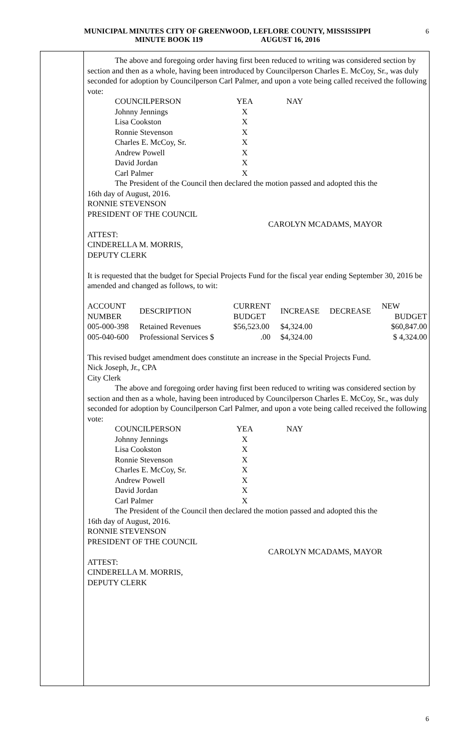MUNICIPAL MINUTES CITY OF GREENWOOD, LEFLORE COUNTY, MISSISSIPPI
MINUTE BOOK 119 AUGUST 16, 2016
6
The above and foregoing order having first been reduced to writing was considered section by section and then as a whole, having been introduced by Councilperson Charles E. McCoy, Sr., was duly seconded for adoption by Councilperson Carl Palmer, and upon a vote being called received the following vote:
| COUNCILPERSON | YEA | NAY |
| Johnny Jennings | X | |
| Lisa Cookston | X | |
| Ronnie Stevenson | X | |
| Charles E. McCoy, Sr. | X | |
| Andrew Powell | X | |
| David Jordan | X | |
| Carl Palmer | X | |
The President of the Council then declared the motion passed and adopted this the
16th day of August, 2016.
RONNIE STEVENSON
PRESIDENT OF THE COUNCIL
CAROLYN MCADAMS, MAYOR
ATTEST:
CINDERELLA M. MORRIS,
DEPUTY CLERK
It is requested that the budget for Special Projects Fund for the fiscal year ending September 30, 2016 be amended and changed as follows, to wit:
| ACCOUNT NUMBER | DESCRIPTION | CURRENT BUDGET | INCREASE | DECREASE | NEW BUDGET |
| --- | --- | --- | --- | --- | --- |
| 005-000-398 | Retained Revenues | $56,523.00 | $4,324.00 | | $60,847.00 |
| 005-040-600 | Professional Services $ | .00 | $4,324.00 | | $ 4,324.00 |
This revised budget amendment does constitute an increase in the Special Projects Fund.
Nick Joseph, Jr., CPA
City Clerk
The above and foregoing order having first been reduced to writing was considered section by section and then as a whole, having been introduced by Councilperson Charles E. McCoy, Sr., was duly seconded for adoption by Councilperson Carl Palmer, and upon a vote being called received the following vote:
| COUNCILPERSON | YEA | NAY |
| Johnny Jennings | X | |
| Lisa Cookston | X | |
| Ronnie Stevenson | X | |
| Charles E. McCoy, Sr. | X | |
| Andrew Powell | X | |
| David Jordan | X | |
| Carl Palmer | X | |
The President of the Council then declared the motion passed and adopted this the
16th day of August, 2016.
RONNIE STEVENSON
PRESIDENT OF THE COUNCIL
CAROLYN MCADAMS, MAYOR
ATTEST:
CINDERELLA M. MORRIS,
DEPUTY CLERK
6